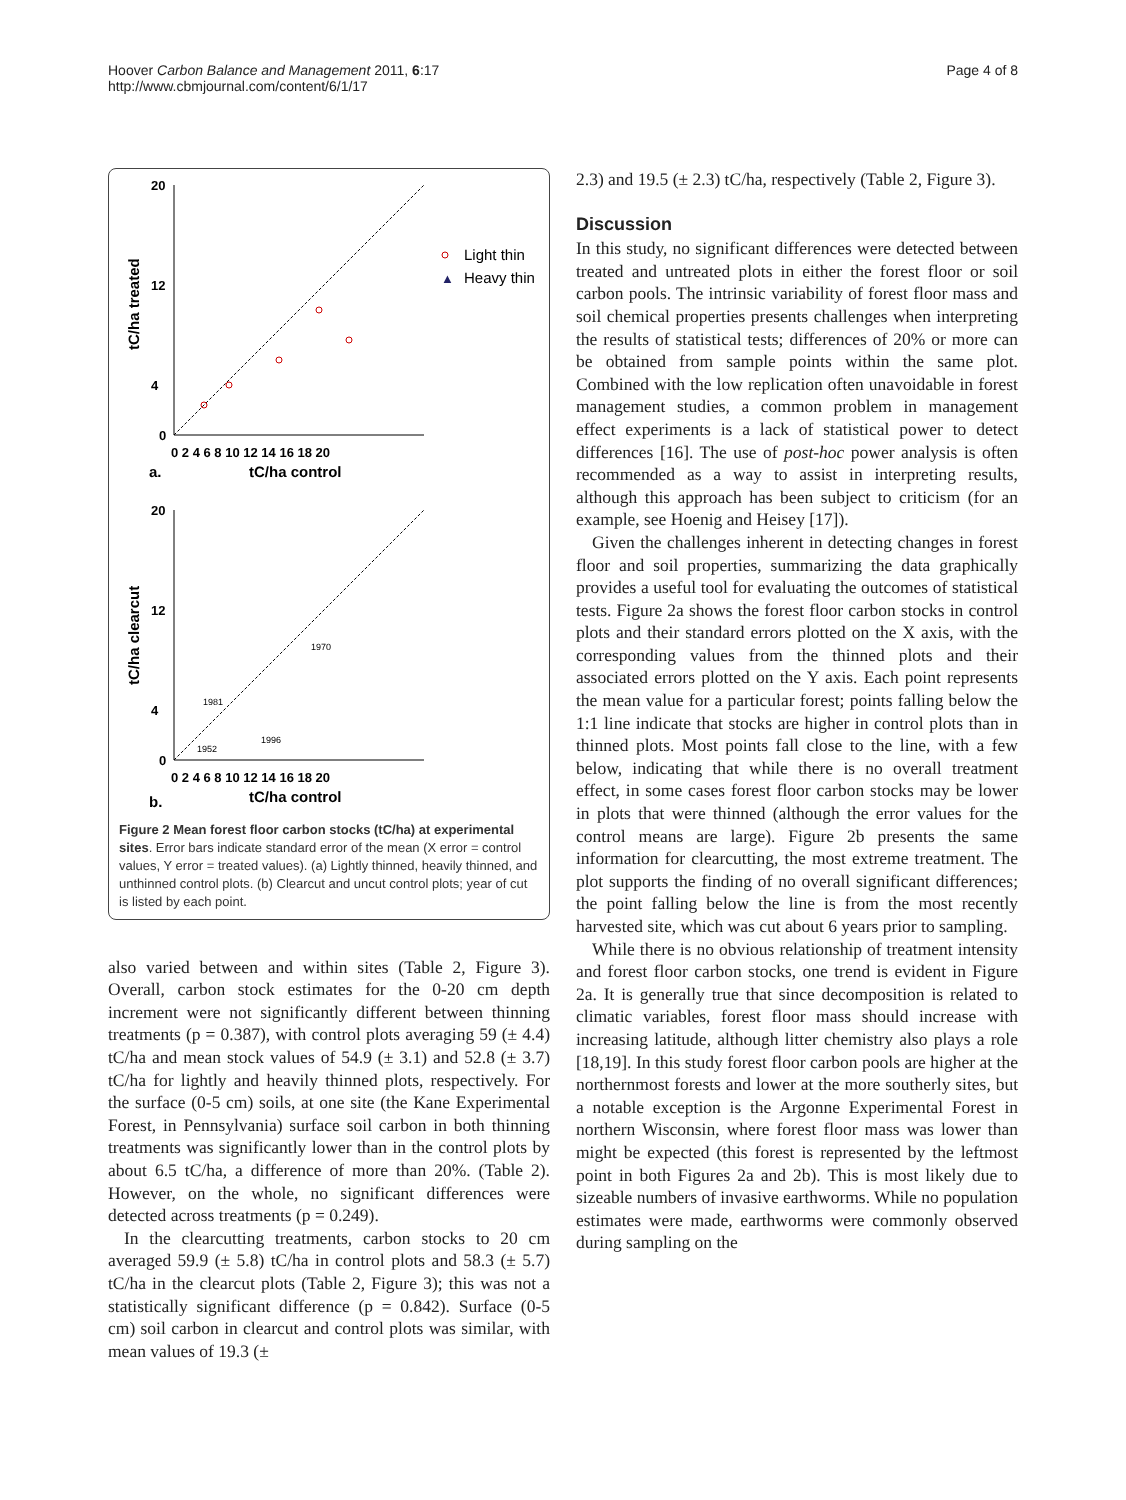Hoover Carbon Balance and Management 2011, 6:17
http://www.cbmjournal.com/content/6/1/17
Page 4 of 8
20
12
4
0
0 2 4 6 8 10 12 14 16 18 20
tC/ha control
a.
tC/ha treated
Light thin
▲
Heavy thin
20
12
4
0
0 2 4 6 8 10 12 14 16 18 20
tC/ha control
b.
tC/ha clearcut
1970
1981
1996
1952
Figure 2 Mean forest floor carbon stocks (tC/ha) at experimental sites. Error bars indicate standard error of the mean (X error = control values, Y error = treated values). (a) Lightly thinned, heavily thinned, and unthinned control plots. (b) Clearcut and uncut control plots; year of cut is listed by each point.
also varied between and within sites (Table 2, Figure 3). Overall, carbon stock estimates for the 0-20 cm depth increment were not significantly different between thinning treatments (p = 0.387), with control plots averaging 59 (± 4.4) tC/ha and mean stock values of 54.9 (± 3.1) and 52.8 (± 3.7) tC/ha for lightly and heavily thinned plots, respectively. For the surface (0-5 cm) soils, at one site (the Kane Experimental Forest, in Pennsylvania) surface soil carbon in both thinning treatments was significantly lower than in the control plots by about 6.5 tC/ha, a difference of more than 20%. (Table 2). However, on the whole, no significant differences were detected across treatments (p = 0.249).
In the clearcutting treatments, carbon stocks to 20 cm averaged 59.9 (± 5.8) tC/ha in control plots and 58.3 (± 5.7) tC/ha in the clearcut plots (Table 2, Figure 3); this was not a statistically significant difference (p = 0.842). Surface (0-5 cm) soil carbon in clearcut and control plots was similar, with mean values of 19.3 (±
2.3) and 19.5 (± 2.3) tC/ha, respectively (Table 2, Figure 3).
Discussion
In this study, no significant differences were detected between treated and untreated plots in either the forest floor or soil carbon pools. The intrinsic variability of forest floor mass and soil chemical properties presents challenges when interpreting the results of statistical tests; differences of 20% or more can be obtained from sample points within the same plot. Combined with the low replication often unavoidable in forest management studies, a common problem in management effect experiments is a lack of statistical power to detect differences [16]. The use of post-hoc power analysis is often recommended as a way to assist in interpreting results, although this approach has been subject to criticism (for an example, see Hoenig and Heisey [17]).
Given the challenges inherent in detecting changes in forest floor and soil properties, summarizing the data graphically provides a useful tool for evaluating the outcomes of statistical tests. Figure 2a shows the forest floor carbon stocks in control plots and their standard errors plotted on the X axis, with the corresponding values from the thinned plots and their associated errors plotted on the Y axis. Each point represents the mean value for a particular forest; points falling below the 1:1 line indicate that stocks are higher in control plots than in thinned plots. Most points fall close to the line, with a few below, indicating that while there is no overall treatment effect, in some cases forest floor carbon stocks may be lower in plots that were thinned (although the error values for the control means are large). Figure 2b presents the same information for clearcutting, the most extreme treatment. The plot supports the finding of no overall significant differences; the point falling below the line is from the most recently harvested site, which was cut about 6 years prior to sampling.
While there is no obvious relationship of treatment intensity and forest floor carbon stocks, one trend is evident in Figure 2a. It is generally true that since decomposition is related to climatic variables, forest floor mass should increase with increasing latitude, although litter chemistry also plays a role [18,19]. In this study forest floor carbon pools are higher at the northernmost forests and lower at the more southerly sites, but a notable exception is the Argonne Experimental Forest in northern Wisconsin, where forest floor mass was lower than might be expected (this forest is represented by the leftmost point in both Figures 2a and 2b). This is most likely due to sizeable numbers of invasive earthworms. While no population estimates were made, earthworms were commonly observed during sampling on the